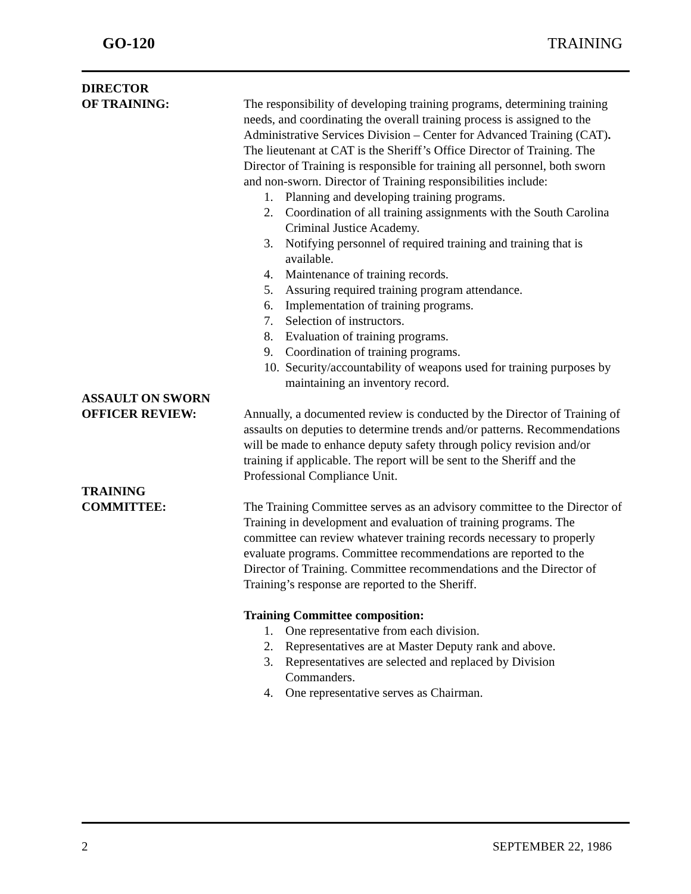GO-120 TRAINING
DIRECTOR
OF TRAINING:
The responsibility of developing training programs, determining training needs, and coordinating the overall training process is assigned to the Administrative Services Division – Center for Advanced Training (CAT). The lieutenant at CAT is the Sheriff’s Office Director of Training. The Director of Training is responsible for training all personnel, both sworn and non-sworn. Director of Training responsibilities include:
1. Planning and developing training programs.
2. Coordination of all training assignments with the South Carolina Criminal Justice Academy.
3. Notifying personnel of required training and training that is available.
4. Maintenance of training records.
5. Assuring required training program attendance.
6. Implementation of training programs.
7. Selection of instructors.
8. Evaluation of training programs.
9. Coordination of training programs.
10. Security/accountability of weapons used for training purposes by maintaining an inventory record.
ASSAULT ON SWORN
OFFICER REVIEW:
Annually, a documented review is conducted by the Director of Training of assaults on deputies to determine trends and/or patterns. Recommendations will be made to enhance deputy safety through policy revision and/or training if applicable. The report will be sent to the Sheriff and the Professional Compliance Unit.
TRAINING
COMMITTEE:
The Training Committee serves as an advisory committee to the Director of Training in development and evaluation of training programs. The committee can review whatever training records necessary to properly evaluate programs. Committee recommendations are reported to the Director of Training. Committee recommendations and the Director of Training’s response are reported to the Sheriff.
Training Committee composition:
1. One representative from each division.
2. Representatives are at Master Deputy rank and above.
3. Representatives are selected and replaced by Division Commanders.
4. One representative serves as Chairman.
2 SEPTEMBER 22, 1986